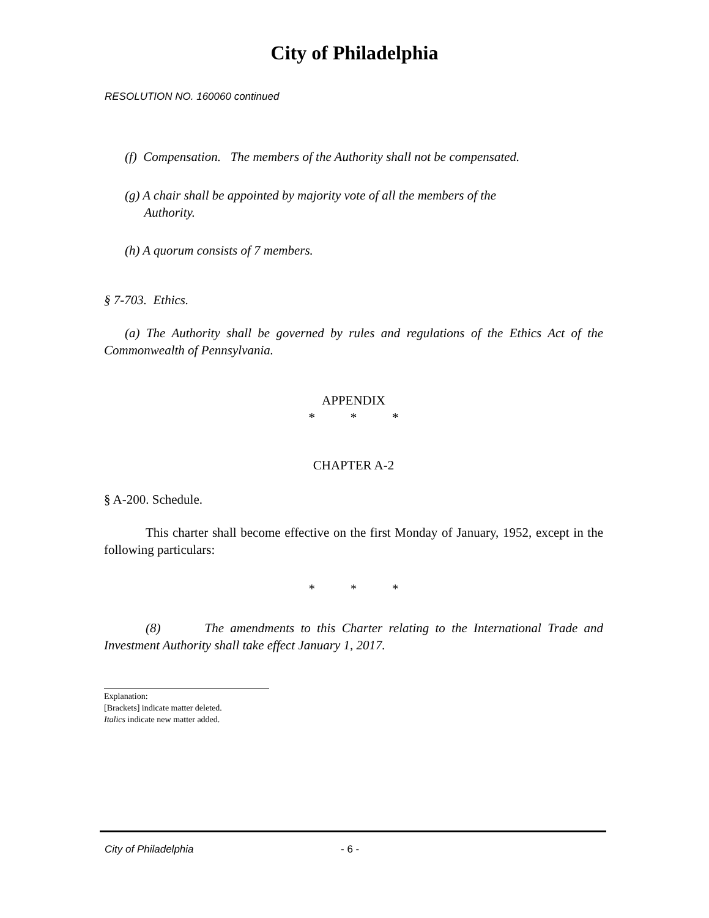City of Philadelphia
RESOLUTION NO. 160060 continued
(f) Compensation. The members of the Authority shall not be compensated.
(g) A chair shall be appointed by majority vote of all the members of the
Authority.
(h) A quorum consists of 7 members.
§ 7-703. Ethics.
(a) The Authority shall be governed by rules and regulations of the Ethics Act of the Commonwealth of Pennsylvania.
APPENDIX
* * *
CHAPTER A-2
§ A-200. Schedule.
This charter shall become effective on the first Monday of January, 1952, except in the following particulars:
* * *
(8) The amendments to this Charter relating to the International Trade and Investment Authority shall take effect January 1, 2017.
Explanation:
[Brackets] indicate matter deleted.
Italics indicate new matter added.
City of Philadelphia - 6 -